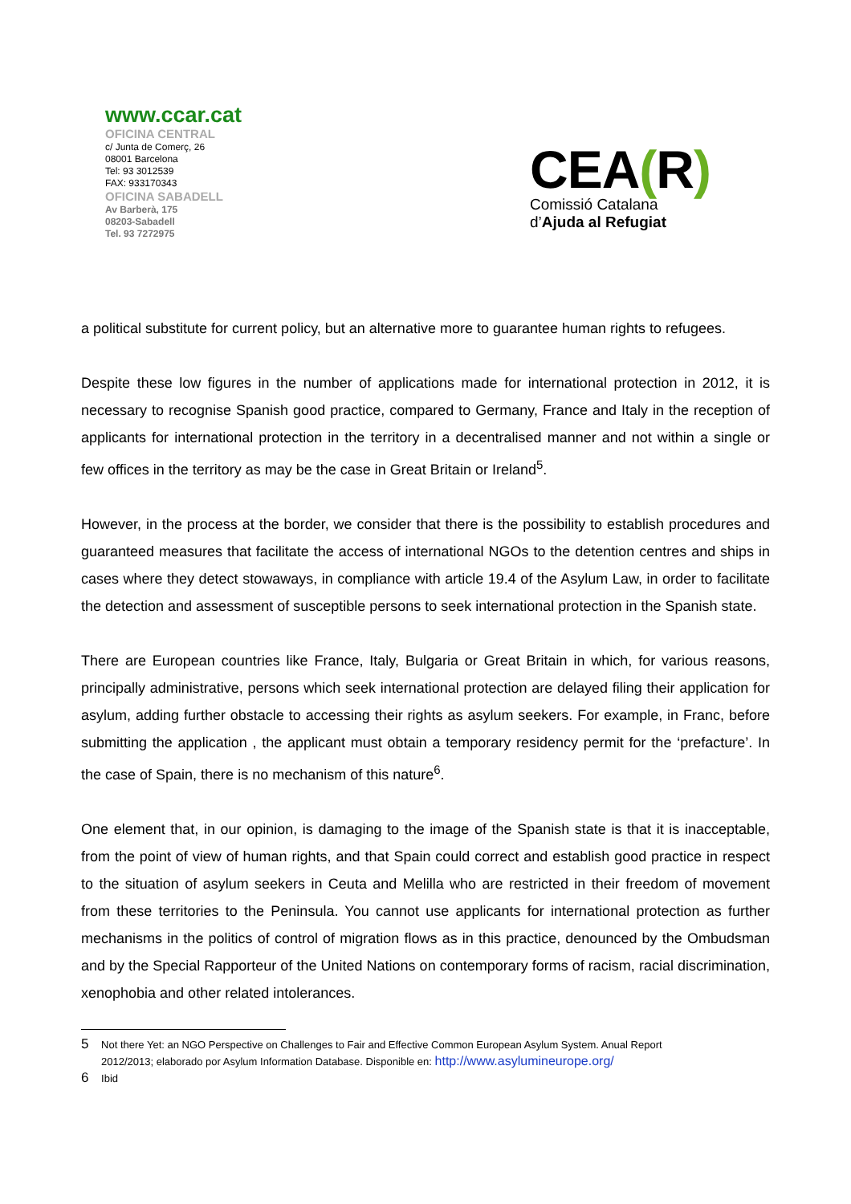www.ccar.cat
OFICINA CENTRAL
c/ Junta de Comerç, 26
08001 Barcelona
Tel: 93 3012539
FAX: 933170343
OFICINA SABADELL
Av Barberà, 175
08203-Sabadell
Tel. 93 7272975
CEA(R)
Comissió Catalana
d’Ajuda al Refugiat
a political substitute for current policy, but an alternative more to guarantee human rights to refugees.
Despite these low figures in the number of applications made for international protection in 2012, it is necessary to recognise Spanish good practice, compared to Germany, France and Italy in the reception of applicants for international protection in the territory in a decentralised manner and not within a single or few offices in the territory as may be the case in Great Britain or Ireland<sup>5</sup>.
However, in the process at the border, we consider that there is the possibility to establish procedures and guaranteed measures that facilitate the access of international NGOs to the detention centres and ships in cases where they detect stowaways, in compliance with article 19.4 of the Asylum Law, in order to facilitate the detection and assessment of susceptible persons to seek international protection in the Spanish state.
There are European countries like France, Italy, Bulgaria or Great Britain in which, for various reasons, principally administrative, persons which seek international protection are delayed filing their application for asylum, adding further obstacle to accessing their rights as asylum seekers. For example, in Franc, before submitting the application , the applicant must obtain a temporary residency permit for the ‘prefacture’. In the case of Spain, there is no mechanism of this nature<sup>6</sup>.
One element that, in our opinion, is damaging to the image of the Spanish state is that it is inacceptable, from the point of view of human rights, and that Spain could correct and establish good practice in respect to the situation of asylum seekers in Ceuta and Melilla who are restricted in their freedom of movement from these territories to the Peninsula. You cannot use applicants for international protection as further mechanisms in the politics of control of migration flows as in this practice, denounced by the Ombudsman and by the Special Rapporteur of the United Nations on contemporary forms of racism, racial discrimination, xenophobia and other related intolerances.
5 Not there Yet: an NGO Perspective on Challenges to Fair and Effective Common European Asylum System. Anual Report
2012/2013; elaborado por Asylum Information Database. Disponible en: http://www.asylumineurope.org/
6 Ibid